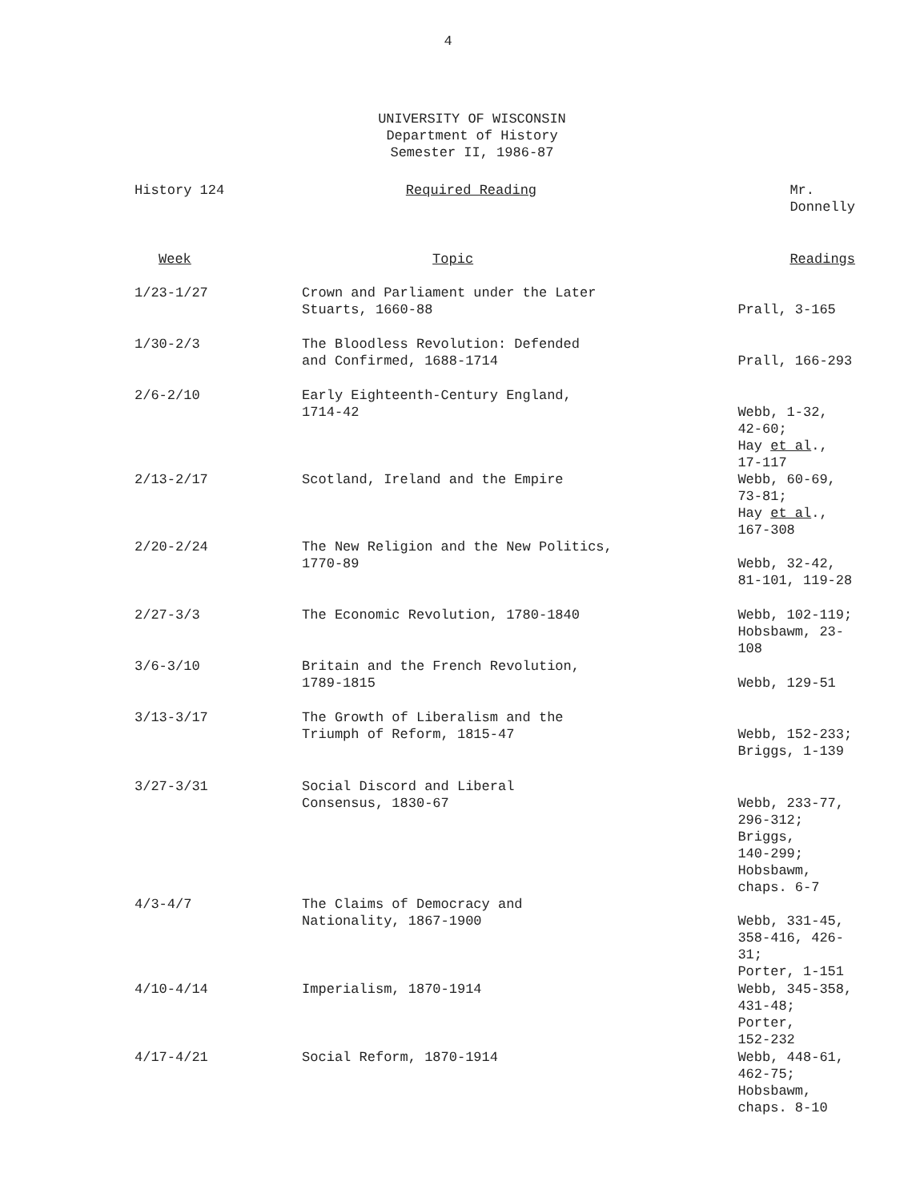4
UNIVERSITY OF WISCONSIN
Department of History
Semester II, 1986-87
| History 124 | Required Reading | Mr. Donnelly |
| Week | Topic | Readings |
| --- | --- | --- |
| 1/23-1/27 | Crown and Parliament under the Later Stuarts, 1660-88 | Prall, 3-165 |
| 1/30-2/3 | The Bloodless Revolution: Defended and Confirmed, 1688-1714 | Prall, 166-293 |
| 2/6-2/10 | Early Eighteenth-Century England, 1714-42 | Webb, 1-32, 42-60; Hay et al ., 17-117 |
| 2/13-2/17 | Scotland, Ireland and the Empire | Webb, 60-69, 73-81; Hay et al ., 167-308 |
| 2/20-2/24 | The New Religion and the New Politics, 1770-89 | Webb, 32-42, 81-101, 119-28 |
| 2/27-3/3 | The Economic Revolution, 1780-1840 | Webb, 102-119; Hobsbawm, 23-108 |
| 3/6-3/10 | Britain and the French Revolution, 1789-1815 | Webb, 129-51 |
| 3/13-3/17 | The Growth of Liberalism and the Triumph of Reform, 1815-47 | Webb, 152-233; Briggs, 1-139 |
| 3/27-3/31 | Social Discord and Liberal Consensus, 1830-67 | Webb, 233-77, 296-312; Briggs, 140-299; Hobsbawm, chaps. 6-7 |
| 4/3-4/7 | The Claims of Democracy and Nationality, 1867-1900 | Webb, 331-45, 358-416, 426-31; Porter, 1-151 |
| 4/10-4/14 | Imperialism, 1870-1914 | Webb, 345-358, 431-48; Porter, 152-232 |
| 4/17-4/21 | Social Reform, 1870-1914 | Webb, 448-61, 462-75; Hobsbawm, chaps. 8-10 |